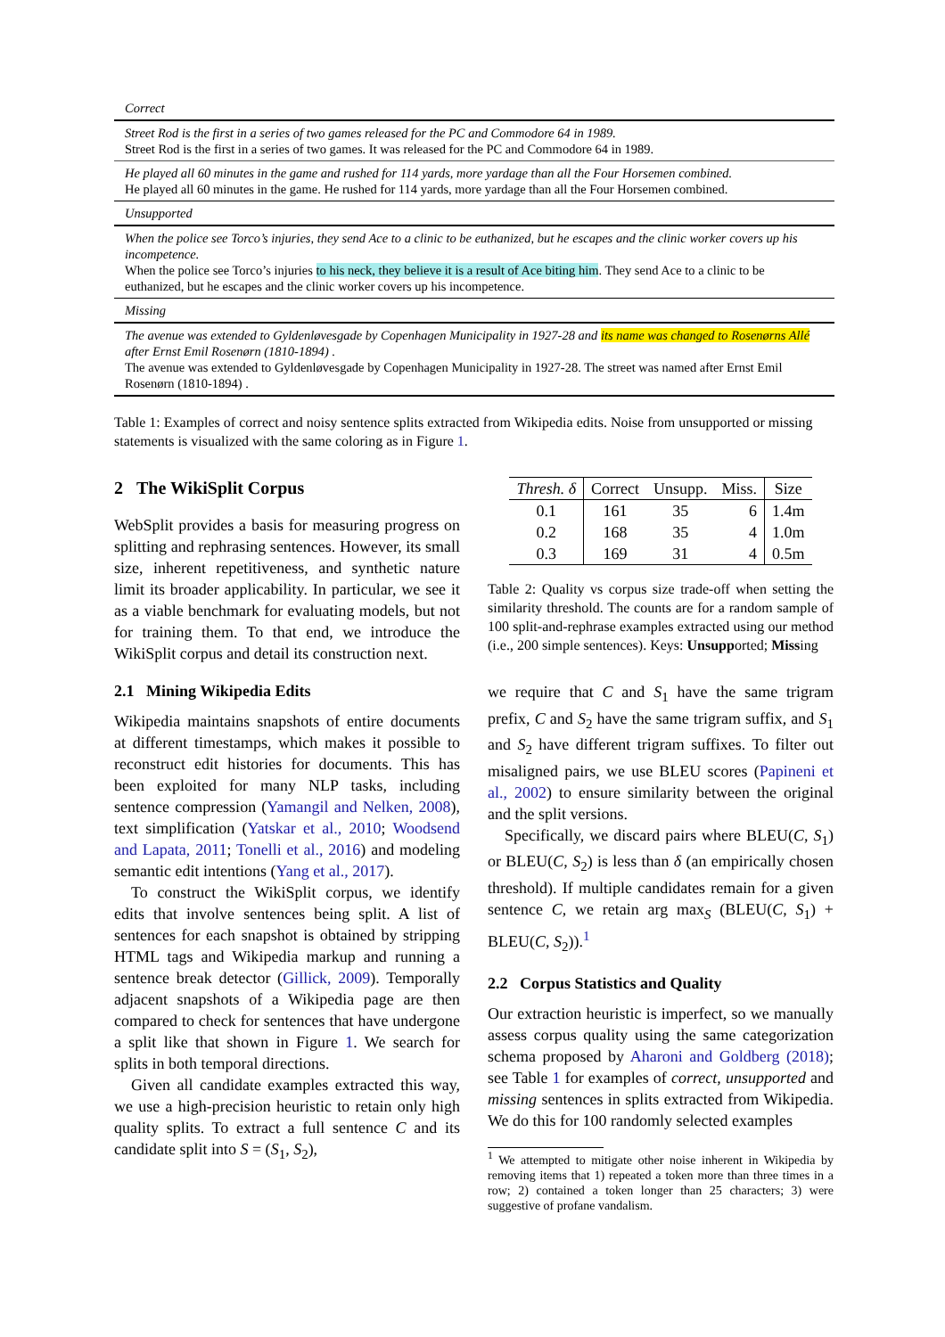| Correct |
| Street Rod is the first in a series of two games released for the PC and Commodore 64 in 1989. Street Rod is the first in a series of two games. It was released for the PC and Commodore 64 in 1989. |
| He played all 60 minutes in the game and rushed for 114 yards, more yardage than all the Four Horsemen combined. He played all 60 minutes in the game. He rushed for 114 yards, more yardage than all the Four Horsemen combined. |
| Unsupported |
| When the police see Torco’s injuries, they send Ace to a clinic to be euthanized, but he escapes and the clinic worker covers up his incompetence. When the police see Torco’s injuries to his neck, they believe it is a result of Ace biting him . They send Ace to a clinic to be euthanized, but he escapes and the clinic worker covers up his incompetence. |
| Missing |
| The avenue was extended to Gyldenløvesgade by Copenhagen Municipality in 1927-28 and its name was changed to Rosenørns Allé after Ernst Emil Rosenørn (1810-1894) . The avenue was extended to Gyldenløvesgade by Copenhagen Municipality in 1927-28. The street was named after Ernst Emil Rosenørn (1810-1894) . |
Table 1: Examples of correct and noisy sentence splits extracted from Wikipedia edits. Noise from unsupported or missing statements is visualized with the same coloring as in Figure 1.
2 The WikiSplit Corpus
WebSplit provides a basis for measuring progress on splitting and rephrasing sentences. However, its small size, inherent repetitiveness, and synthetic nature limit its broader applicability. In particular, we see it as a viable benchmark for evaluating models, but not for training them. To that end, we introduce the WikiSplit corpus and detail its construction next.
2.1 Mining Wikipedia Edits
Wikipedia maintains snapshots of entire documents at different timestamps, which makes it possible to reconstruct edit histories for documents. This has been exploited for many NLP tasks, including sentence compression (Yamangil and Nelken, 2008), text simplification (Yatskar et al., 2010; Woodsend and Lapata, 2011; Tonelli et al., 2016) and modeling semantic edit intentions (Yang et al., 2017).
To construct the WikiSplit corpus, we identify edits that involve sentences being split. A list of sentences for each snapshot is obtained by stripping HTML tags and Wikipedia markup and running a sentence break detector (Gillick, 2009). Temporally adjacent snapshots of a Wikipedia page are then compared to check for sentences that have undergone a split like that shown in Figure 1. We search for splits in both temporal directions.
Given all candidate examples extracted this way, we use a high-precision heuristic to retain only high quality splits. To extract a full sentence C and its candidate split into S = (S<sub>1</sub>, S<sub>2</sub>),
| Thresh. δ | Correct | Unsupp. | Miss. | Size |
| --- | --- | --- | --- | --- |
| 0.1 | 161 | 35 | 6 | 1.4m |
| 0.2 | 168 | 35 | 4 | 1.0m |
| 0.3 | 169 | 31 | 4 | 0.5m |
Table 2: Quality vs corpus size trade-off when setting the similarity threshold. The counts are for a random sample of 100 split-and-rephrase examples extracted using our method (i.e., 200 simple sentences). Keys: Unsupported; Missing
we require that C and S<sub>1</sub> have the same trigram prefix, C and S<sub>2</sub> have the same trigram suffix, and S<sub>1</sub> and S<sub>2</sub> have different trigram suffixes. To filter out misaligned pairs, we use BLEU scores (Papineni et al., 2002) to ensure similarity between the original and the split versions.
Specifically, we discard pairs where BLEU(C, S<sub>1</sub>) or BLEU(C, S<sub>2</sub>) is less than δ (an empirically chosen threshold). If multiple candidates remain for a given sentence C, we retain arg max<sub>S</sub> (BLEU(C, S<sub>1</sub>) + BLEU(C, S<sub>2</sub>)).<sup>1</sup>
2.2 Corpus Statistics and Quality
Our extraction heuristic is imperfect, so we manually assess corpus quality using the same categorization schema proposed by Aharoni and Goldberg (2018); see Table 1 for examples of correct, unsupported and missing sentences in splits extracted from Wikipedia. We do this for 100 randomly selected examples
<sup>1</sup> We attempted to mitigate other noise inherent in Wikipedia by removing items that 1) repeated a token more than three times in a row; 2) contained a token longer than 25 characters; 3) were suggestive of profane vandalism.